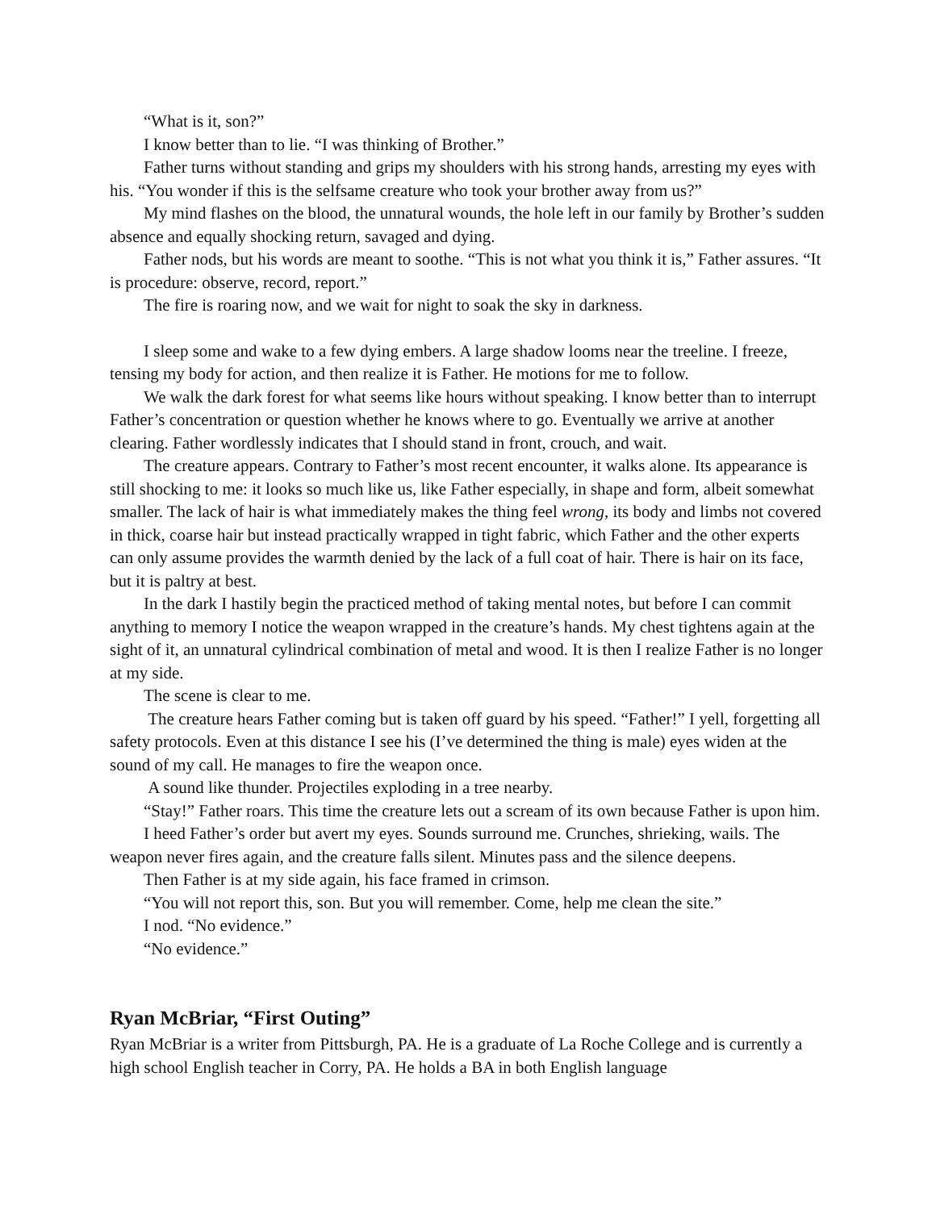“What is it, son?”
I know better than to lie. “I was thinking of Brother.”
Father turns without standing and grips my shoulders with his strong hands, arresting my eyes with his. “You wonder if this is the selfsame creature who took your brother away from us?”
My mind flashes on the blood, the unnatural wounds, the hole left in our family by Brother’s sudden absence and equally shocking return, savaged and dying.
Father nods, but his words are meant to soothe. “This is not what you think it is,” Father assures. “It is procedure: observe, record, report.”
The fire is roaring now, and we wait for night to soak the sky in darkness.
I sleep some and wake to a few dying embers. A large shadow looms near the treeline. I freeze, tensing my body for action, and then realize it is Father. He motions for me to follow.
We walk the dark forest for what seems like hours without speaking. I know better than to interrupt Father’s concentration or question whether he knows where to go. Eventually we arrive at another clearing. Father wordlessly indicates that I should stand in front, crouch, and wait.
The creature appears. Contrary to Father’s most recent encounter, it walks alone. Its appearance is still shocking to me: it looks so much like us, like Father especially, in shape and form, albeit somewhat smaller. The lack of hair is what immediately makes the thing feel wrong, its body and limbs not covered in thick, coarse hair but instead practically wrapped in tight fabric, which Father and the other experts can only assume provides the warmth denied by the lack of a full coat of hair. There is hair on its face, but it is paltry at best.
In the dark I hastily begin the practiced method of taking mental notes, but before I can commit anything to memory I notice the weapon wrapped in the creature’s hands. My chest tightens again at the sight of it, an unnatural cylindrical combination of metal and wood. It is then I realize Father is no longer at my side.
The scene is clear to me.
The creature hears Father coming but is taken off guard by his speed. “Father!” I yell, forgetting all safety protocols. Even at this distance I see his (I’ve determined the thing is male) eyes widen at the sound of my call. He manages to fire the weapon once.
A sound like thunder. Projectiles exploding in a tree nearby.
“Stay!” Father roars. This time the creature lets out a scream of its own because Father is upon him.
I heed Father’s order but avert my eyes. Sounds surround me. Crunches, shrieking, wails. The weapon never fires again, and the creature falls silent. Minutes pass and the silence deepens.
Then Father is at my side again, his face framed in crimson.
“You will not report this, son. But you will remember. Come, help me clean the site.”
I nod. “No evidence.”
“No evidence.”
Ryan McBriar, “First Outing”
Ryan McBriar is a writer from Pittsburgh, PA. He is a graduate of La Roche College and is currently a high school English teacher in Corry, PA. He holds a BA in both English language